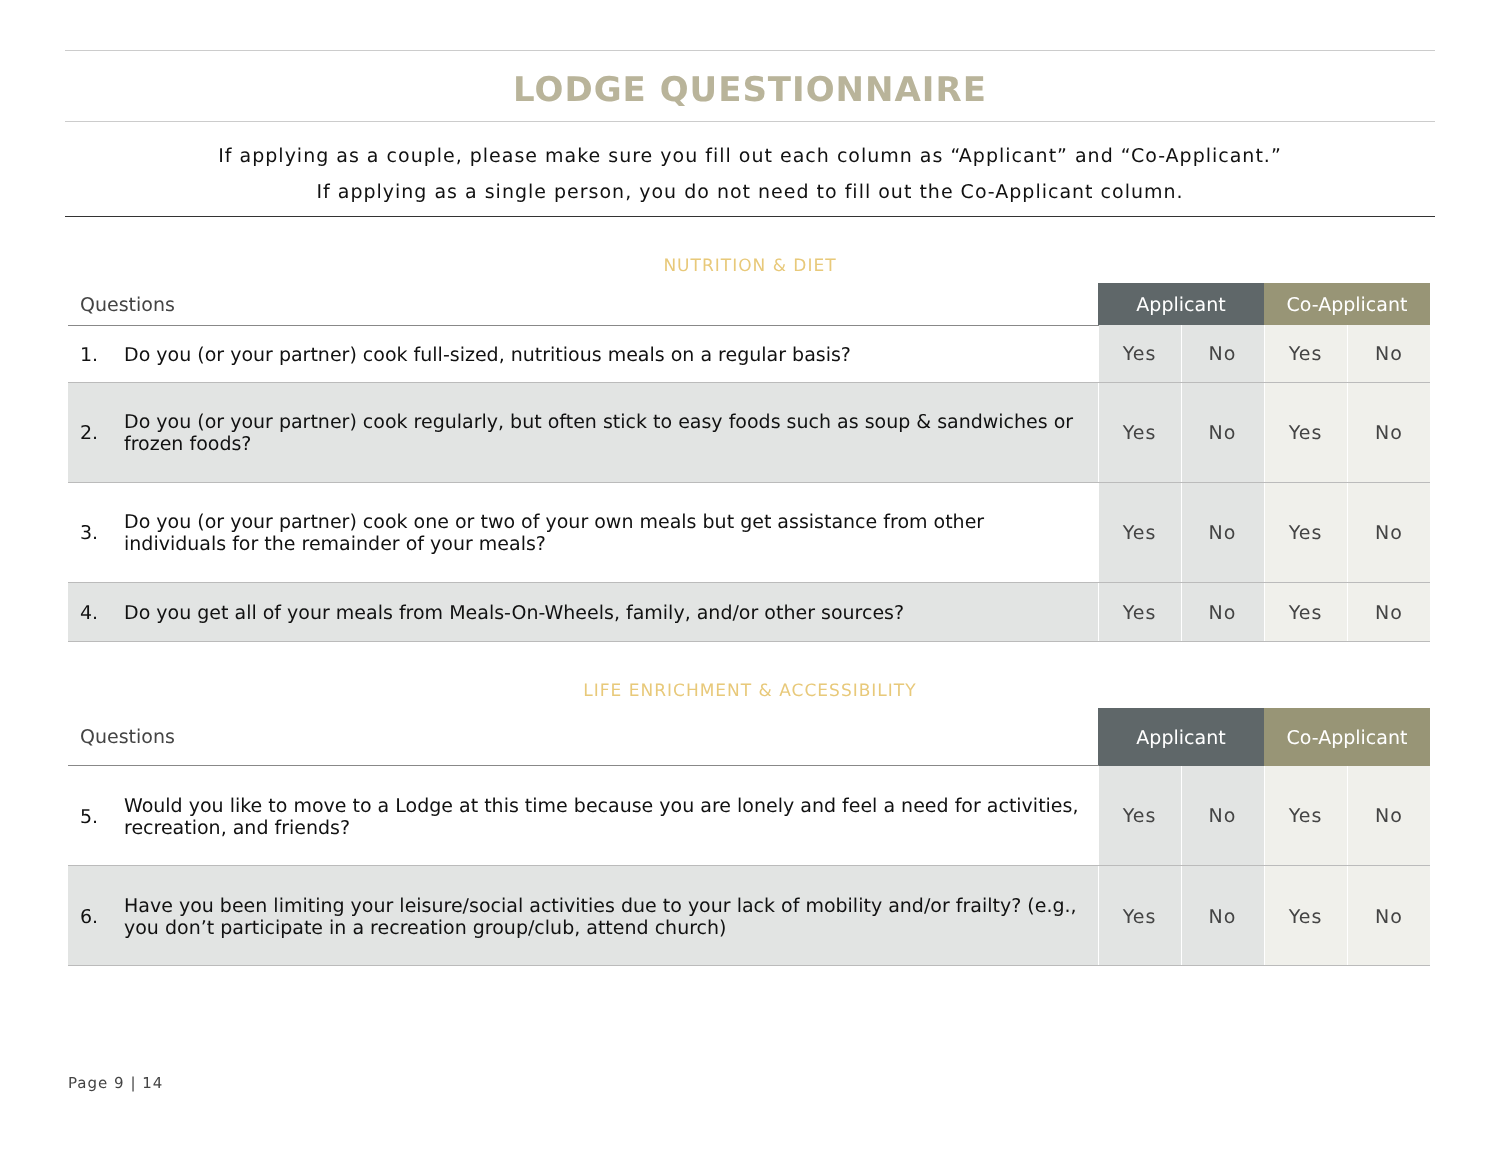LODGE QUESTIONNAIRE
If applying as a couple, please make sure you fill out each column as “Applicant” and “Co-Applicant.”
If applying as a single person, you do not need to fill out the Co-Applicant column.
NUTRITION & DIET
| Questions | | Applicant | | Co-Applicant | |
| --- | --- | --- | --- | --- | --- |
| 1. | Do you (or your partner) cook full-sized, nutritious meals on a regular basis? | Yes | No | Yes | No |
| 2. | Do you (or your partner) cook regularly, but often stick to easy foods such as soup & sandwiches or frozen foods? | Yes | No | Yes | No |
| 3. | Do you (or your partner) cook one or two of your own meals but get assistance from other individuals for the remainder of your meals? | Yes | No | Yes | No |
| 4. | Do you get all of your meals from Meals-On-Wheels, family, and/or other sources? | Yes | No | Yes | No |
LIFE ENRICHMENT & ACCESSIBILITY
| Questions | | Applicant | | Co-Applicant | |
| --- | --- | --- | --- | --- | --- |
| 5. | Would you like to move to a Lodge at this time because you are lonely and feel a need for activities, recreation, and friends? | Yes | No | Yes | No |
| 6. | Have you been limiting your leisure/social activities due to your lack of mobility and/or frailty? (e.g., you don’t participate in a recreation group/club, attend church) | Yes | No | Yes | No |
Page 9 | 14